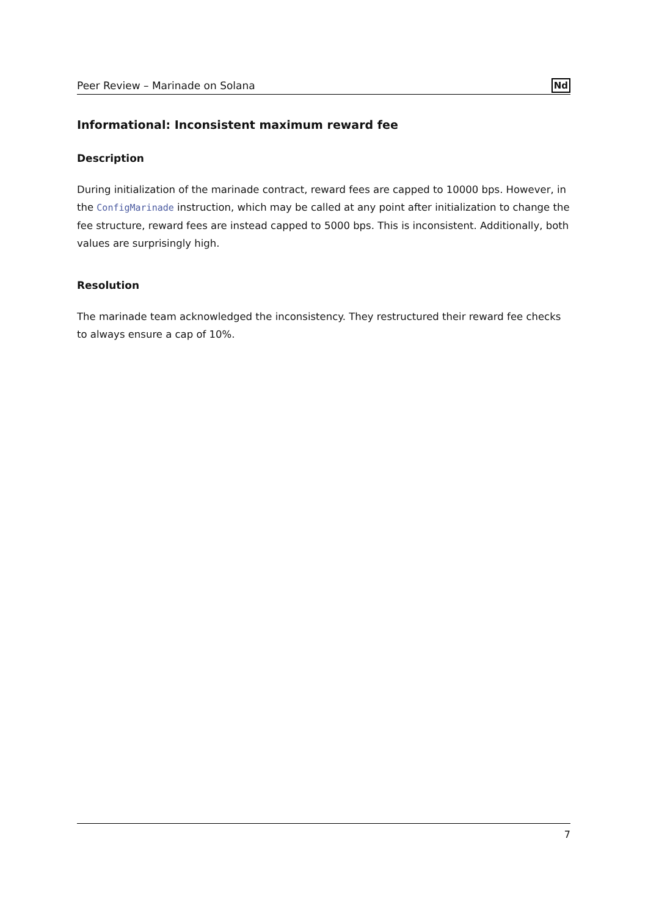Peer Review – Marinade on Solana Nd
Informational: Inconsistent maximum reward fee
Description
During initialization of the marinade contract, reward fees are capped to 10000 bps. However, in the ConfigMarinade instruction, which may be called at any point after initialization to change the fee structure, reward fees are instead capped to 5000 bps. This is inconsistent. Additionally, both values are surprisingly high.
Resolution
The marinade team acknowledged the inconsistency. They restructured their reward fee checks to always ensure a cap of 10%.
7